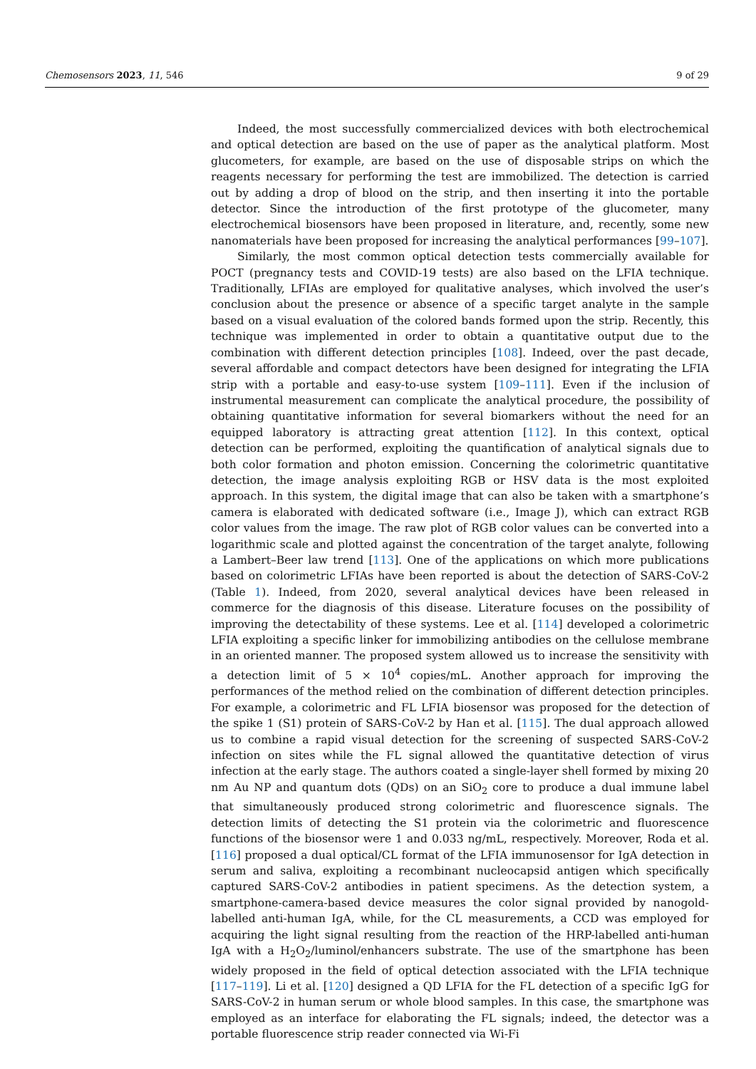Chemosensors 2023, 11, 546 9 of 29
Indeed, the most successfully commercialized devices with both electrochemical and optical detection are based on the use of paper as the analytical platform. Most glucometers, for example, are based on the use of disposable strips on which the reagents necessary for performing the test are immobilized. The detection is carried out by adding a drop of blood on the strip, and then inserting it into the portable detector. Since the introduction of the first prototype of the glucometer, many electrochemical biosensors have been proposed in literature, and, recently, some new nanomaterials have been proposed for increasing the analytical performances [99–107].
Similarly, the most common optical detection tests commercially available for POCT (pregnancy tests and COVID-19 tests) are also based on the LFIA technique. Traditionally, LFIAs are employed for qualitative analyses, which involved the user’s conclusion about the presence or absence of a specific target analyte in the sample based on a visual evaluation of the colored bands formed upon the strip. Recently, this technique was implemented in order to obtain a quantitative output due to the combination with different detection principles [108]. Indeed, over the past decade, several affordable and compact detectors have been designed for integrating the LFIA strip with a portable and easy-to-use system [109–111]. Even if the inclusion of instrumental measurement can complicate the analytical procedure, the possibility of obtaining quantitative information for several biomarkers without the need for an equipped laboratory is attracting great attention [112]. In this context, optical detection can be performed, exploiting the quantification of analytical signals due to both color formation and photon emission. Concerning the colorimetric quantitative detection, the image analysis exploiting RGB or HSV data is the most exploited approach. In this system, the digital image that can also be taken with a smartphone’s camera is elaborated with dedicated software (i.e., Image J), which can extract RGB color values from the image. The raw plot of RGB color values can be converted into a logarithmic scale and plotted against the concentration of the target analyte, following a Lambert–Beer law trend [113]. One of the applications on which more publications based on colorimetric LFIAs have been reported is about the detection of SARS-CoV-2 (Table 1). Indeed, from 2020, several analytical devices have been released in commerce for the diagnosis of this disease. Literature focuses on the possibility of improving the detectability of these systems. Lee et al. [114] developed a colorimetric LFIA exploiting a specific linker for immobilizing antibodies on the cellulose membrane in an oriented manner. The proposed system allowed us to increase the sensitivity with a detection limit of 5 × 10<sup>4</sup> copies/mL. Another approach for improving the performances of the method relied on the combination of different detection principles. For example, a colorimetric and FL LFIA biosensor was proposed for the detection of the spike 1 (S1) protein of SARS-CoV-2 by Han et al. [115]. The dual approach allowed us to combine a rapid visual detection for the screening of suspected SARS-CoV-2 infection on sites while the FL signal allowed the quantitative detection of virus infection at the early stage. The authors coated a single-layer shell formed by mixing 20 nm Au NP and quantum dots (QDs) on an SiO<sub>2</sub> core to produce a dual immune label that simultaneously produced strong colorimetric and fluorescence signals. The detection limits of detecting the S1 protein via the colorimetric and fluorescence functions of the biosensor were 1 and 0.033 ng/mL, respectively. Moreover, Roda et al. [116] proposed a dual optical/CL format of the LFIA immunosensor for IgA detection in serum and saliva, exploiting a recombinant nucleocapsid antigen which specifically captured SARS-CoV-2 antibodies in patient specimens. As the detection system, a smartphone-camera-based device measures the color signal provided by nanogold-labelled anti-human IgA, while, for the CL measurements, a CCD was employed for acquiring the light signal resulting from the reaction of the HRP-labelled anti-human IgA with a H<sub>2</sub>O<sub>2</sub>/luminol/enhancers substrate. The use of the smartphone has been widely proposed in the field of optical detection associated with the LFIA technique [117–119]. Li et al. [120] designed a QD LFIA for the FL detection of a specific IgG for SARS-CoV-2 in human serum or whole blood samples. In this case, the smartphone was employed as an interface for elaborating the FL signals; indeed, the detector was a portable fluorescence strip reader connected via Wi-Fi